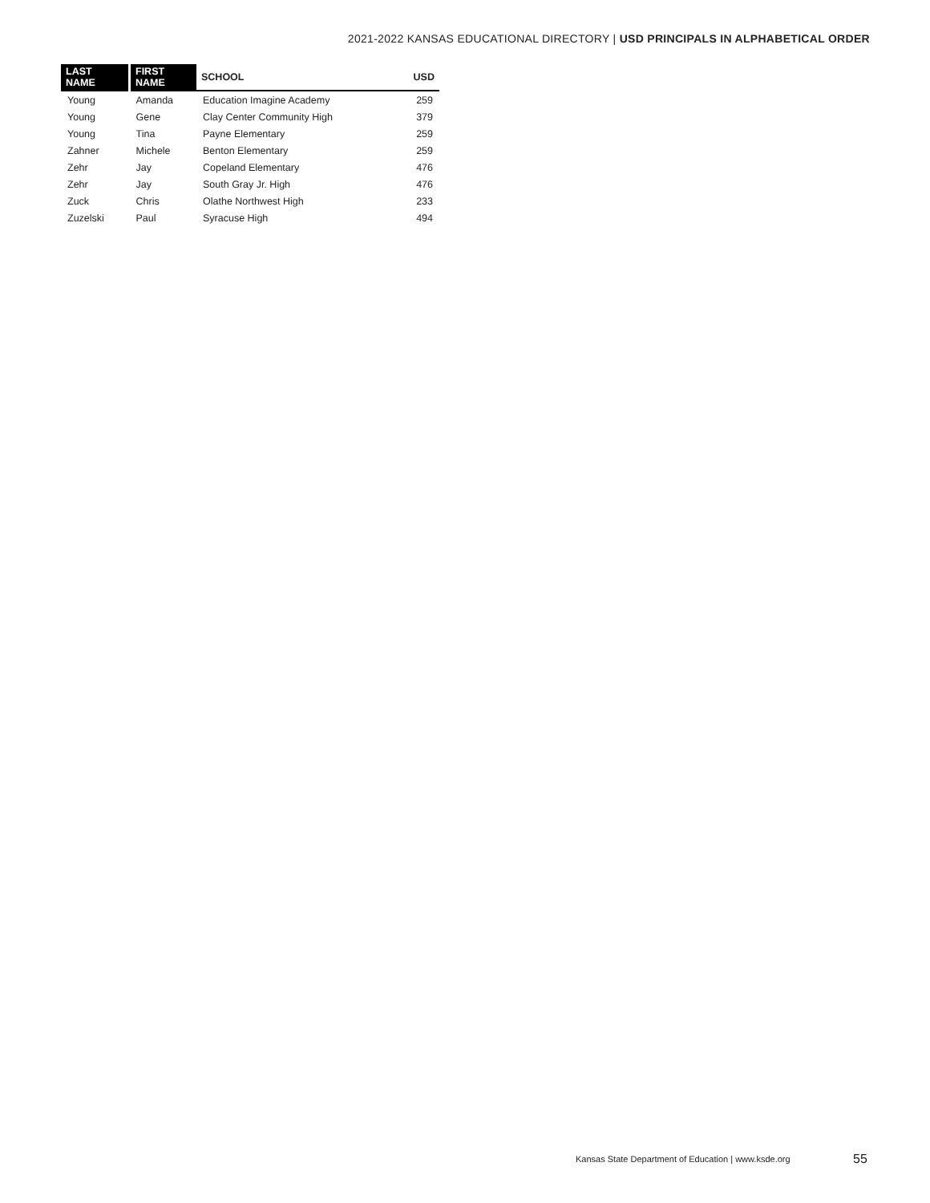2021-2022 KANSAS EDUCATIONAL DIRECTORY | USD PRINCIPALS IN ALPHABETICAL ORDER
| LAST NAME | FIRST NAME | SCHOOL | USD |
| --- | --- | --- | --- |
| Young | Amanda | Education Imagine Academy | 259 |
| Young | Gene | Clay Center Community High | 379 |
| Young | Tina | Payne Elementary | 259 |
| Zahner | Michele | Benton Elementary | 259 |
| Zehr | Jay | Copeland Elementary | 476 |
| Zehr | Jay | South Gray Jr. High | 476 |
| Zuck | Chris | Olathe Northwest High | 233 |
| Zuzelski | Paul | Syracuse High | 494 |
Kansas State Department of Education | www.ksde.org
55